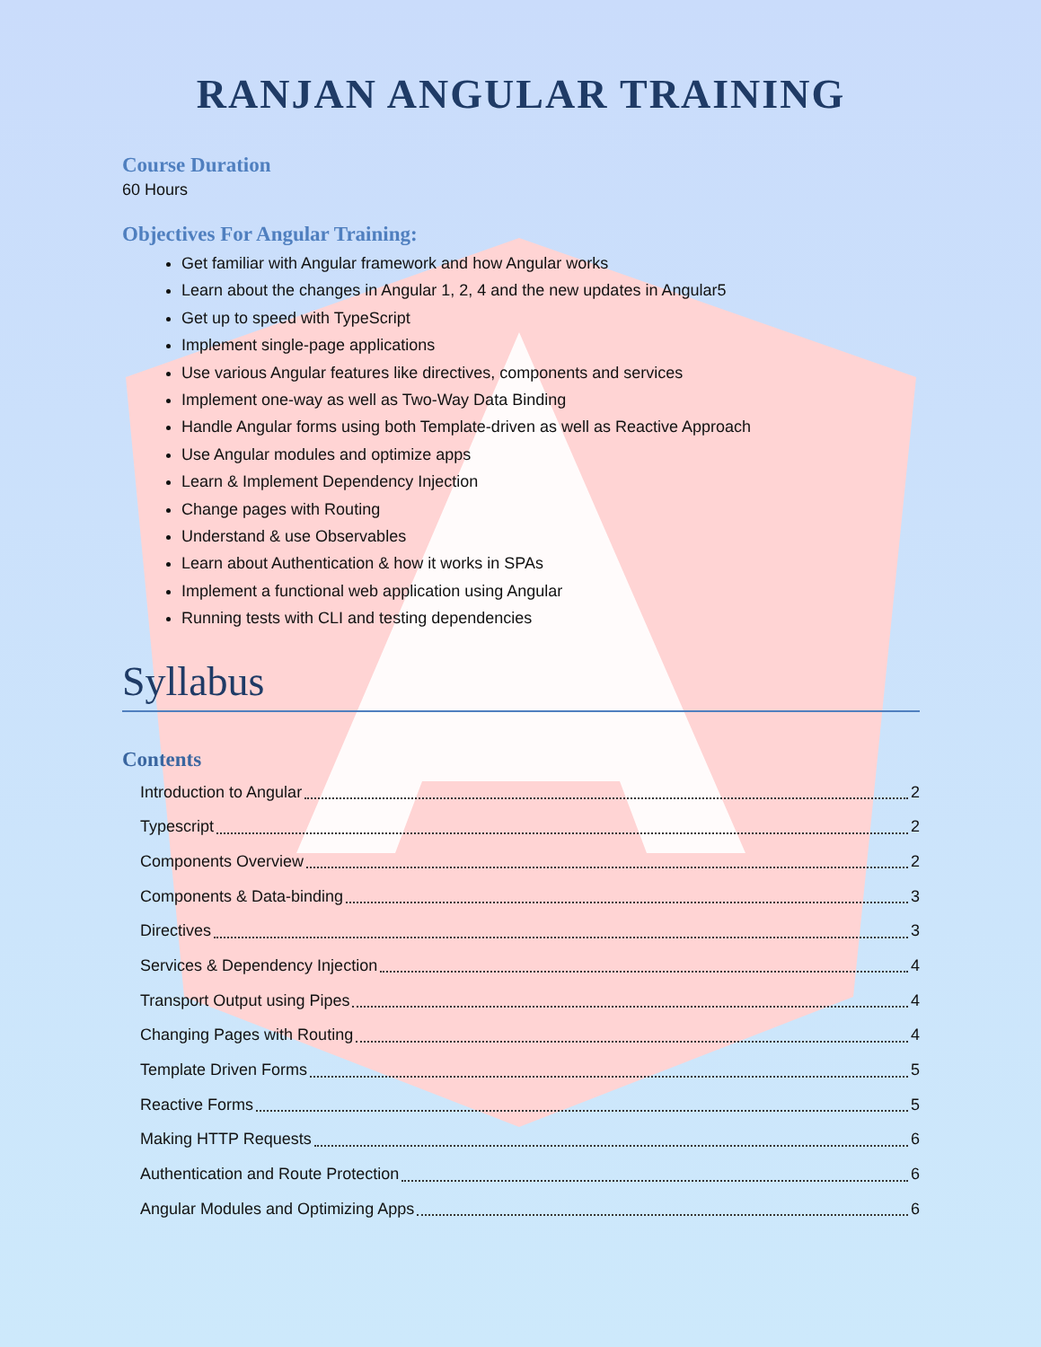RANJAN ANGULAR TRAINING
Course Duration
60 Hours
Objectives For Angular Training:
Get familiar with Angular framework and how Angular works
Learn about the changes in Angular 1, 2, 4 and the new updates in Angular5
Get up to speed with TypeScript
Implement single-page applications
Use various Angular features like directives, components and services
Implement one-way as well as Two-Way Data Binding
Handle Angular forms using both Template-driven as well as Reactive Approach
Use Angular modules and optimize apps
Learn & Implement Dependency Injection
Change pages with Routing
Understand & use Observables
Learn about Authentication & how it works in SPAs
Implement a functional web application using Angular
Running tests with CLI and testing dependencies
Syllabus
Contents
Introduction to Angular 2
Typescript 2
Components Overview 2
Components & Data-binding 3
Directives 3
Services & Dependency Injection 4
Transport Output using Pipes 4
Changing Pages with Routing 4
Template Driven Forms 5
Reactive Forms 5
Making HTTP Requests 6
Authentication and Route Protection 6
Angular Modules and Optimizing Apps 6